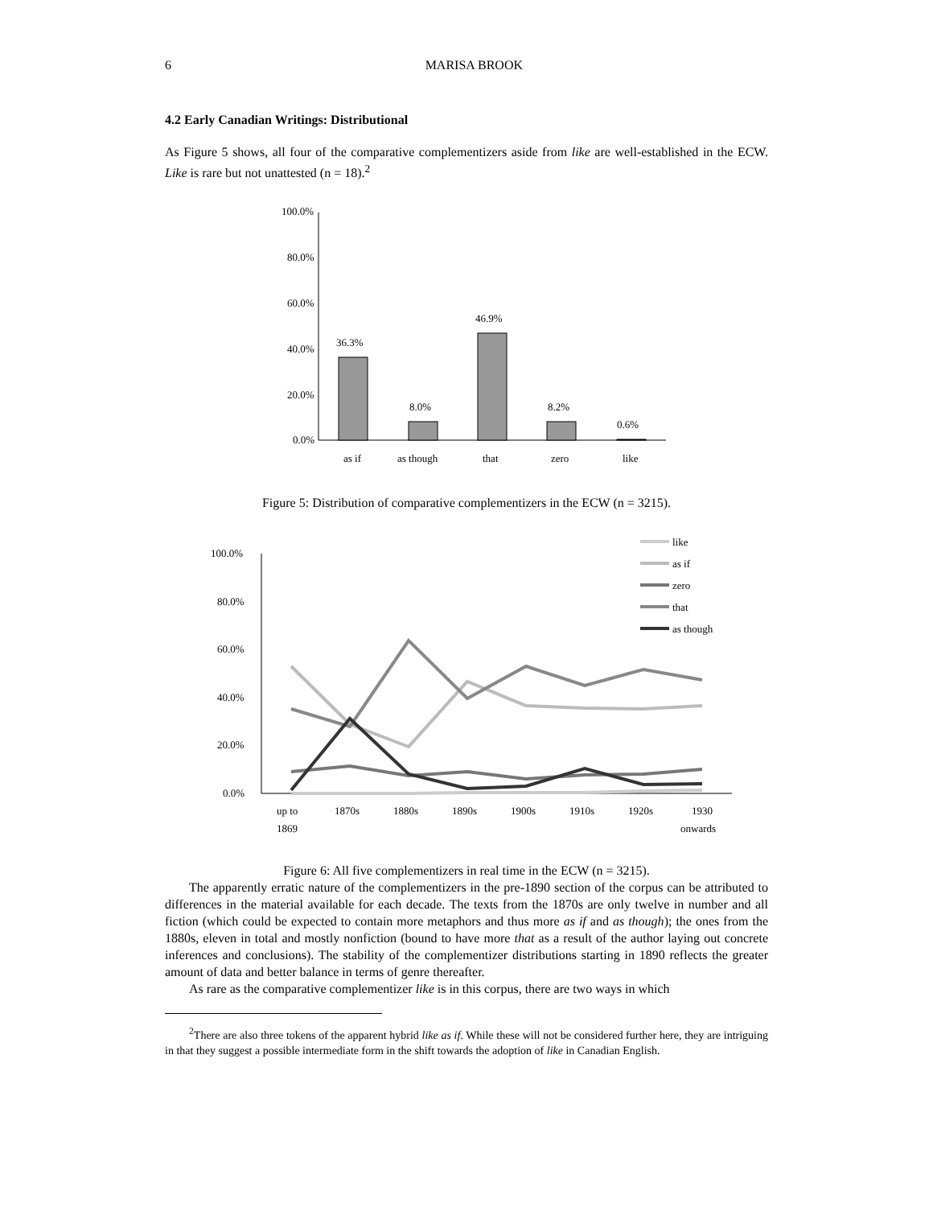6 MARISA BROOK
4.2 Early Canadian Writings: Distributional
As Figure 5 shows, all four of the comparative complementizers aside from like are well-established in the ECW. Like is rare but not unattested (n = 18).<sup>2</sup>
100.0%
80.0%
60.0%
40.0%
20.0%
0.0%
36.3%
8.0%
46.9%
8.2%
0.6%
as if
as though
that
zero
like
Figure 5: Distribution of comparative complementizers in the ECW (n = 3215).
100.0%
80.0%
60.0%
40.0%
20.0%
0.0%
up to
1869
1870s
1880s
1890s
1900s
1910s
1920s
1930
onwards
like
as if
zero
that
as though
Figure 6: All five complementizers in real time in the ECW (n = 3215).
The apparently erratic nature of the complementizers in the pre-1890 section of the corpus can be attributed to differences in the material available for each decade. The texts from the 1870s are only twelve in number and all fiction (which could be expected to contain more metaphors and thus more as if and as though); the ones from the 1880s, eleven in total and mostly nonfiction (bound to have more that as a result of the author laying out concrete inferences and conclusions). The stability of the complementizer distributions starting in 1890 reflects the greater amount of data and better balance in terms of genre thereafter.
As rare as the comparative complementizer like is in this corpus, there are two ways in which
<sup>2</sup> There are also three tokens of the apparent hybrid like as if. While these will not be considered further here, they are intriguing in that they suggest a possible intermediate form in the shift towards the adoption of like in Canadian English.